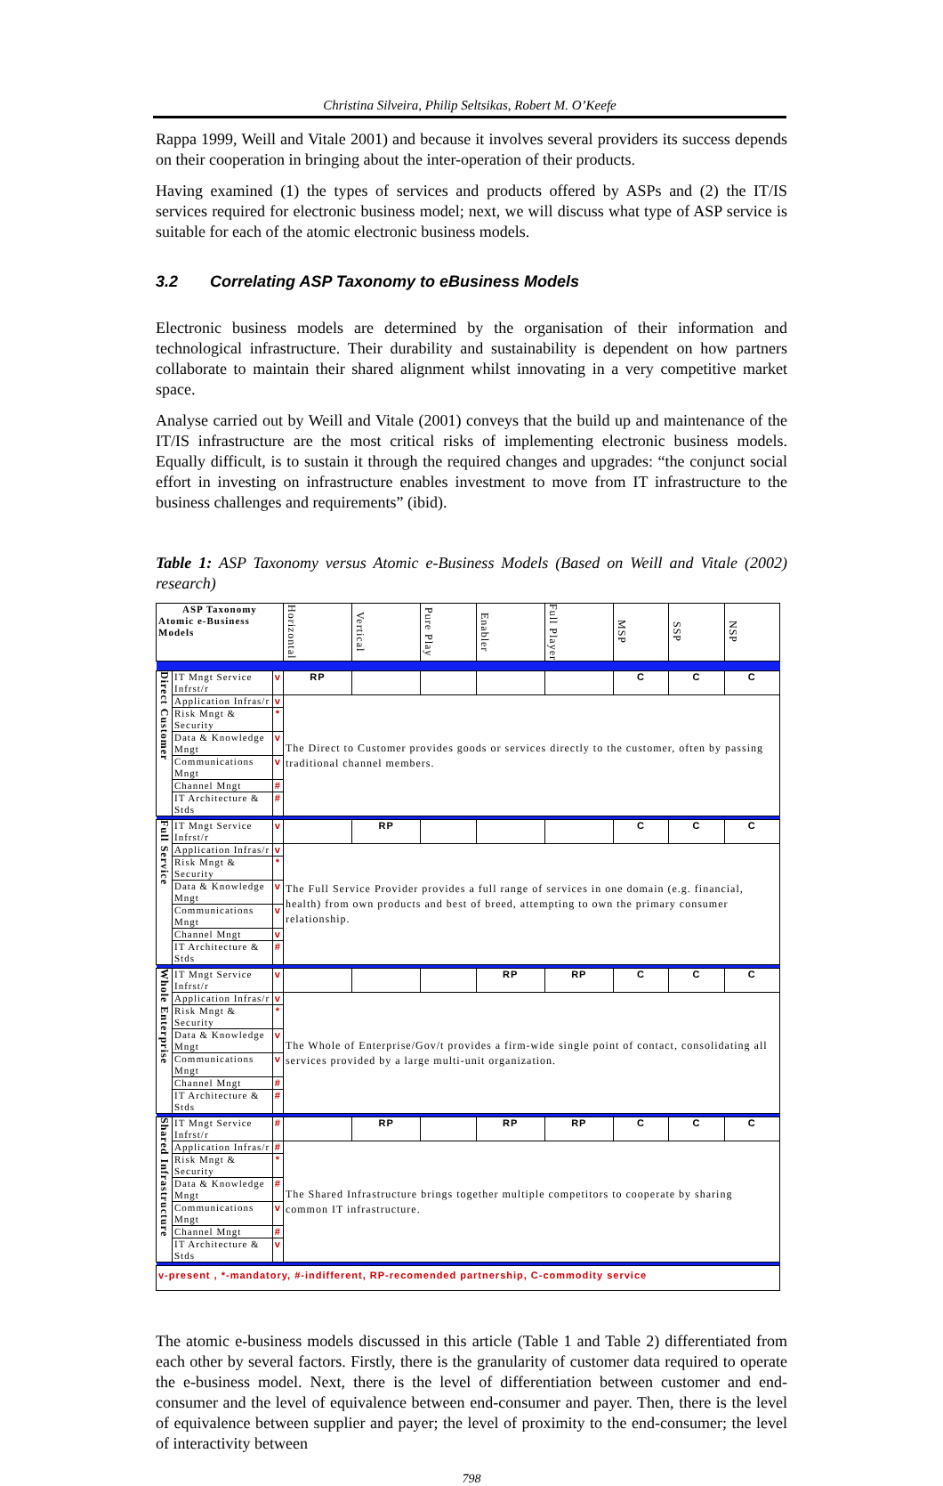Christina Silveira, Philip Seltsikas, Robert M. O’Keefe
Rappa 1999, Weill and Vitale 2001) and because it involves several providers its success depends on their cooperation in bringing about the inter-operation of their products.
Having examined (1) the types of services and products offered by ASPs and (2) the IT/IS services required for electronic business model; next, we will discuss what type of ASP service is suitable for each of the atomic electronic business models.
3.2 Correlating ASP Taxonomy to eBusiness Models
Electronic business models are determined by the organisation of their information and technological infrastructure. Their durability and sustainability is dependent on how partners collaborate to maintain their shared alignment whilst innovating in a very competitive market space.
Analyse carried out by Weill and Vitale (2001) conveys that the build up and maintenance of the IT/IS infrastructure are the most critical risks of implementing electronic business models. Equally difficult, is to sustain it through the required changes and upgrades: “the conjunct social effort in investing on infrastructure enables investment to move from IT infrastructure to the business challenges and requirements” (ibid).
Table 1: ASP Taxonomy versus Atomic e-Business Models (Based on Weill and Vitale (2002) research)
| ASP Taxonomy Atomic e-Business Models | | | Horizontal | Vertical | Pure Play | Enabler | Full Player | MSP | SSP | NSP |
| --- | --- | --- | --- | --- | --- | --- | --- | --- | --- | --- |
| Direct Customer | IT Mngt Service Infrst/r | v | RP | | | | | C | C | C |
| | Application Infras/r | v | The Direct to Customer provides goods or services directly to the customer, often by passing traditional channel members. | | | | | | | |
| | Risk Mngt & Security | * | | | | | | | | |
| | Data & Knowledge Mngt | v | | | | | | | | |
| | Communications Mngt | v | | | | | | | | |
| | Channel Mngt | # | | | | | | | | |
| | IT Architecture & Stds | # | | | | | | | | |
| Full Service | IT Mngt Service Infrst/r | v | | RP | | | | C | C | C |
| | Application Infras/r | v | The Full Service Provider provides a full range of services in one domain (e.g. financial, health) from own products and best of breed, attempting to own the primary consumer relationship. | | | | | | | |
| | Risk Mngt & Security | * | | | | | | | | |
| | Data & Knowledge Mngt | v | | | | | | | | |
| | Communications Mngt | v | | | | | | | | |
| | Channel Mngt | v | | | | | | | | |
| | IT Architecture & Stds | # | | | | | | | | |
| Whole Enterprise | IT Mngt Service Infrst/r | v | | | | RP | RP | C | C | C |
| | Application Infras/r | v | The Whole of Enterprise/Gov/t provides a firm-wide single point of contact, consolidating all services provided by a large multi-unit organization. | | | | | | | |
| | Risk Mngt & Security | * | | | | | | | | |
| | Data & Knowledge Mngt | v | | | | | | | | |
| | Communications Mngt | v | | | | | | | | |
| | Channel Mngt | # | | | | | | | | |
| | IT Architecture & Stds | # | | | | | | | | |
| Shared Infrastructure | IT Mngt Service Infrst/r | # | | RP | | RP | RP | C | C | C |
| | Application Infras/r | # | The Shared Infrastructure brings together multiple competitors to cooperate by sharing common IT infrastructure. | | | | | | | |
| | Risk Mngt & Security | * | | | | | | | | |
| | Data & Knowledge Mngt | # | | | | | | | | |
| | Communications Mngt | v | | | | | | | | |
| | Channel Mngt | # | | | | | | | | |
| | IT Architecture & Stds | v | | | | | | | | |
| v-present , *-mandatory, #-indifferent, RP-recomended partnership, C-commodity service | | | | | | | | | | |
The atomic e-business models discussed in this article (Table 1 and Table 2) differentiated from each other by several factors. Firstly, there is the granularity of customer data required to operate the e-business model. Next, there is the level of differentiation between customer and end-consumer and the level of equivalence between end-consumer and payer. Then, there is the level of equivalence between supplier and payer; the level of proximity to the end-consumer; the level of interactivity between
798